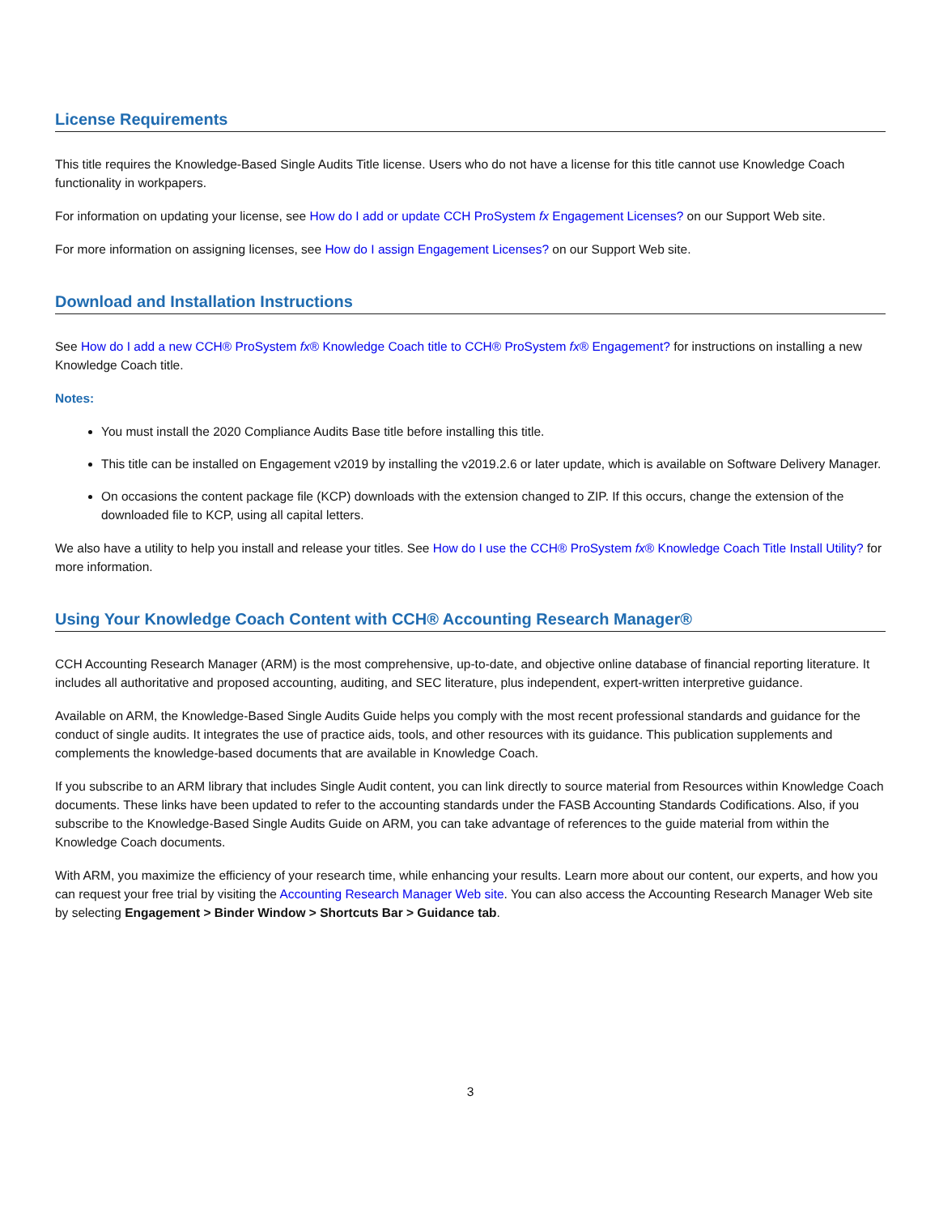License Requirements
This title requires the Knowledge-Based Single Audits Title license. Users who do not have a license for this title cannot use Knowledge Coach functionality in workpapers.
For information on updating your license, see How do I add or update CCH ProSystem fx Engagement Licenses? on our Support Web site.
For more information on assigning licenses, see How do I assign Engagement Licenses? on our Support Web site.
Download and Installation Instructions
See How do I add a new CCH® ProSystem fx® Knowledge Coach title to CCH® ProSystem fx® Engagement? for instructions on installing a new Knowledge Coach title.
Notes:
You must install the 2020 Compliance Audits Base title before installing this title.
This title can be installed on Engagement v2019 by installing the v2019.2.6 or later update, which is available on Software Delivery Manager.
On occasions the content package file (KCP) downloads with the extension changed to ZIP. If this occurs, change the extension of the downloaded file to KCP, using all capital letters.
We also have a utility to help you install and release your titles. See How do I use the CCH® ProSystem fx® Knowledge Coach Title Install Utility? for more information.
Using Your Knowledge Coach Content with CCH® Accounting Research Manager®
CCH Accounting Research Manager (ARM) is the most comprehensive, up-to-date, and objective online database of financial reporting literature. It includes all authoritative and proposed accounting, auditing, and SEC literature, plus independent, expert-written interpretive guidance.
Available on ARM, the Knowledge-Based Single Audits Guide helps you comply with the most recent professional standards and guidance for the conduct of single audits. It integrates the use of practice aids, tools, and other resources with its guidance. This publication supplements and complements the knowledge-based documents that are available in Knowledge Coach.
If you subscribe to an ARM library that includes Single Audit content, you can link directly to source material from Resources within Knowledge Coach documents. These links have been updated to refer to the accounting standards under the FASB Accounting Standards Codifications. Also, if you subscribe to the Knowledge-Based Single Audits Guide on ARM, you can take advantage of references to the guide material from within the Knowledge Coach documents.
With ARM, you maximize the efficiency of your research time, while enhancing your results. Learn more about our content, our experts, and how you can request your free trial by visiting the Accounting Research Manager Web site. You can also access the Accounting Research Manager Web site by selecting Engagement > Binder Window > Shortcuts Bar > Guidance tab.
3